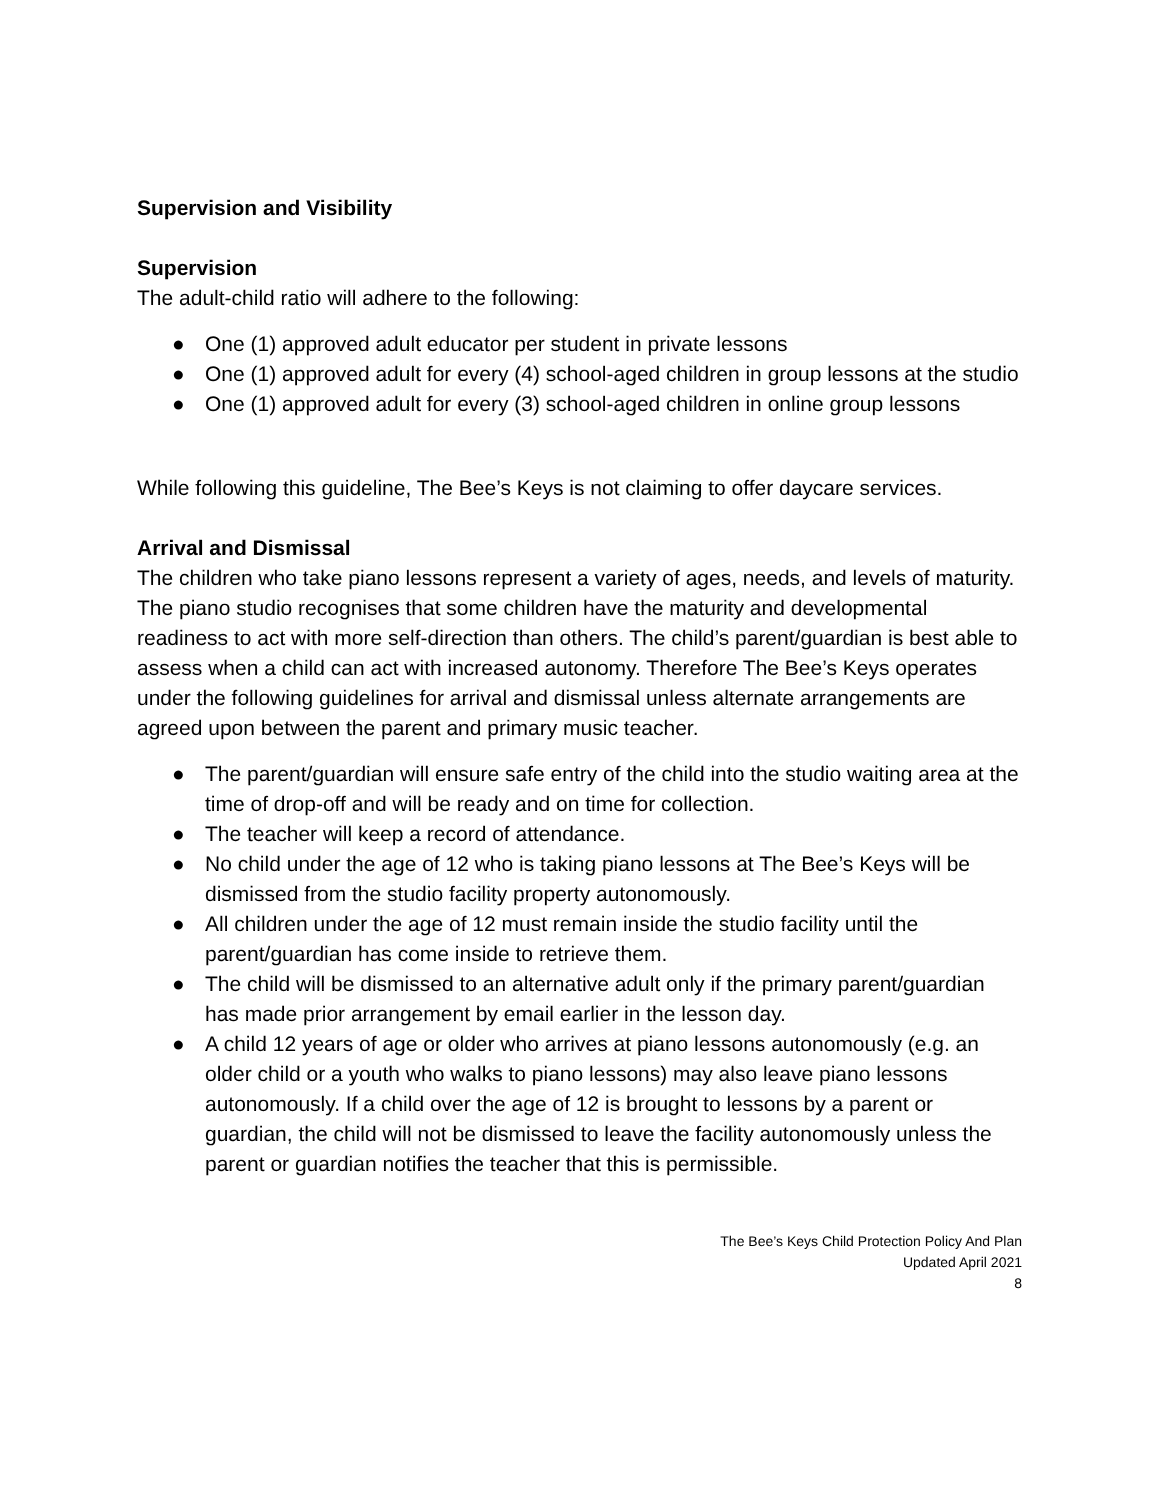Supervision and Visibility
Supervision
The adult-child ratio will adhere to the following:
● One (1) approved adult educator per student in private lessons
● One (1) approved adult for every (4) school-aged children in group lessons at the studio
● One (1) approved adult for every (3) school-aged children in online group lessons
While following this guideline, The Bee’s Keys is not claiming to offer daycare services.
Arrival and Dismissal
The children who take piano lessons represent a variety of ages, needs, and levels of maturity. The piano studio recognises that some children have the maturity and developmental readiness to act with more self-direction than others. The child’s parent/guardian is best able to assess when a child can act with increased autonomy. Therefore The Bee’s Keys operates under the following guidelines for arrival and dismissal unless alternate arrangements are agreed upon between the parent and primary music teacher.
● The parent/guardian will ensure safe entry of the child into the studio waiting area at the time of drop-off and will be ready and on time for collection.
● The teacher will keep a record of attendance.
● No child under the age of 12 who is taking piano lessons at The Bee’s Keys will be dismissed from the studio facility property autonomously.
● All children under the age of 12 must remain inside the studio facility until the parent/guardian has come inside to retrieve them.
● The child will be dismissed to an alternative adult only if the primary parent/guardian has made prior arrangement by email earlier in the lesson day.
● A child 12 years of age or older who arrives at piano lessons autonomously (e.g. an older child or a youth who walks to piano lessons) may also leave piano lessons autonomously. If a child over the age of 12 is brought to lessons by a parent or guardian, the child will not be dismissed to leave the facility autonomously unless the parent or guardian notifies the teacher that this is permissible.
The Bee’s Keys Child Protection Policy And Plan
Updated April 2021
8